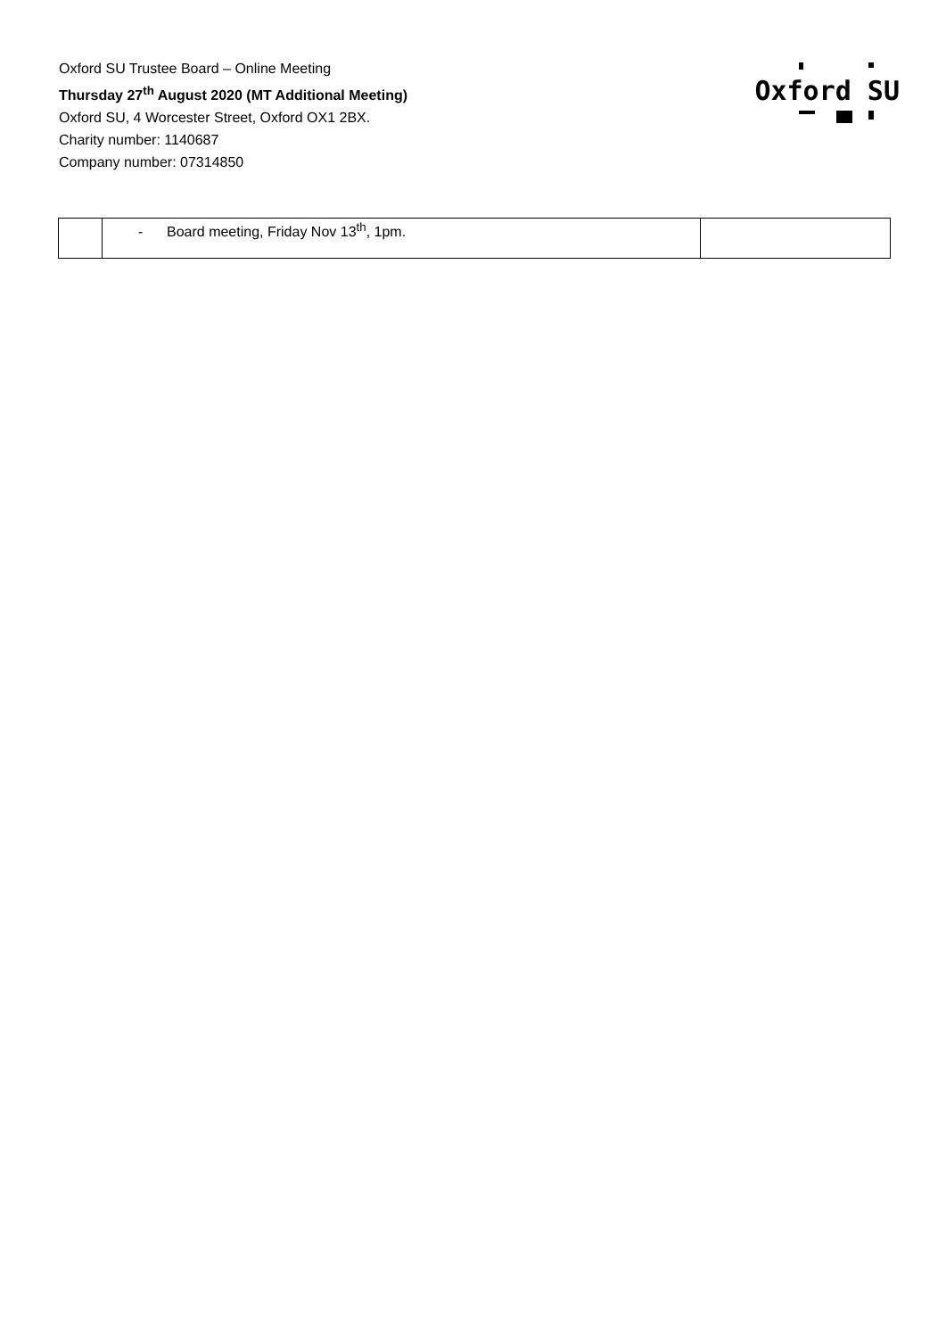Oxford SU Trustee Board – Online Meeting
Thursday 27<sup>th</sup> August 2020 (MT Additional Meeting)
Oxford SU, 4 Worcester Street, Oxford OX1 2BX.
Charity number: 1140687
Company number: 07314850
Oxford SU
| | - Board meeting, Friday Nov 13<sup>th</sup>, 1pm. | |